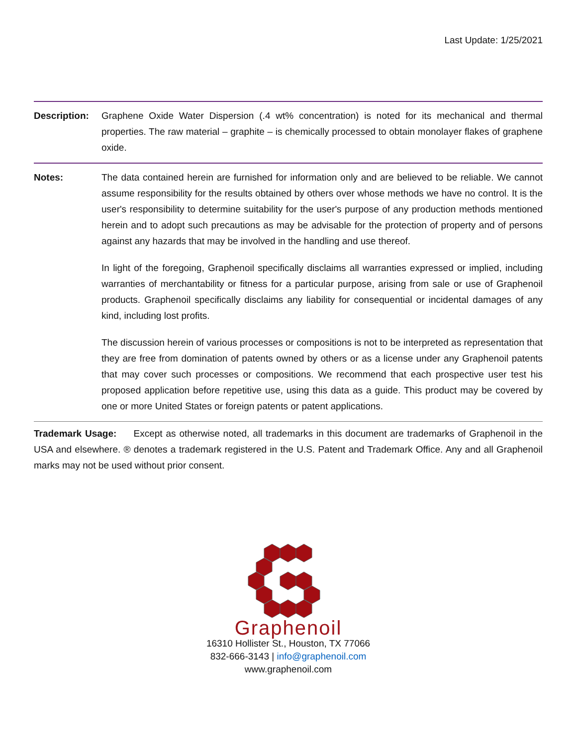Last Update: 1/25/2021
Description:
Graphene Oxide Water Dispersion (.4 wt% concentration) is noted for its mechanical and thermal properties. The raw material – graphite – is chemically processed to obtain monolayer flakes of graphene oxide.
Notes: The data contained herein are furnished for information only and are believed to be reliable. We cannot assume responsibility for the results obtained by others over whose methods we have no control. It is the user's responsibility to determine suitability for the user's purpose of any production methods mentioned herein and to adopt such precautions as may be advisable for the protection of property and of persons against any hazards that may be involved in the handling and use thereof.
In light of the foregoing, Graphenoil specifically disclaims all warranties expressed or implied, including warranties of merchantability or fitness for a particular purpose, arising from sale or use of Graphenoil products. Graphenoil specifically disclaims any liability for consequential or incidental damages of any kind, including lost profits.
The discussion herein of various processes or compositions is not to be interpreted as representation that they are free from domination of patents owned by others or as a license under any Graphenoil patents that may cover such processes or compositions. We recommend that each prospective user test his proposed application before repetitive use, using this data as a guide. This product may be covered by one or more United States or foreign patents or patent applications.
Trademark Usage: Except as otherwise noted, all trademarks in this document are trademarks of Graphenoil in the USA and elsewhere. ® denotes a trademark registered in the U.S. Patent and Trademark Office. Any and all Graphenoil marks may not be used without prior consent.
Graphenoil
16310 Hollister St., Houston, TX 77066
832-666-3143 | info@graphenoil.com
www.graphenoil.com